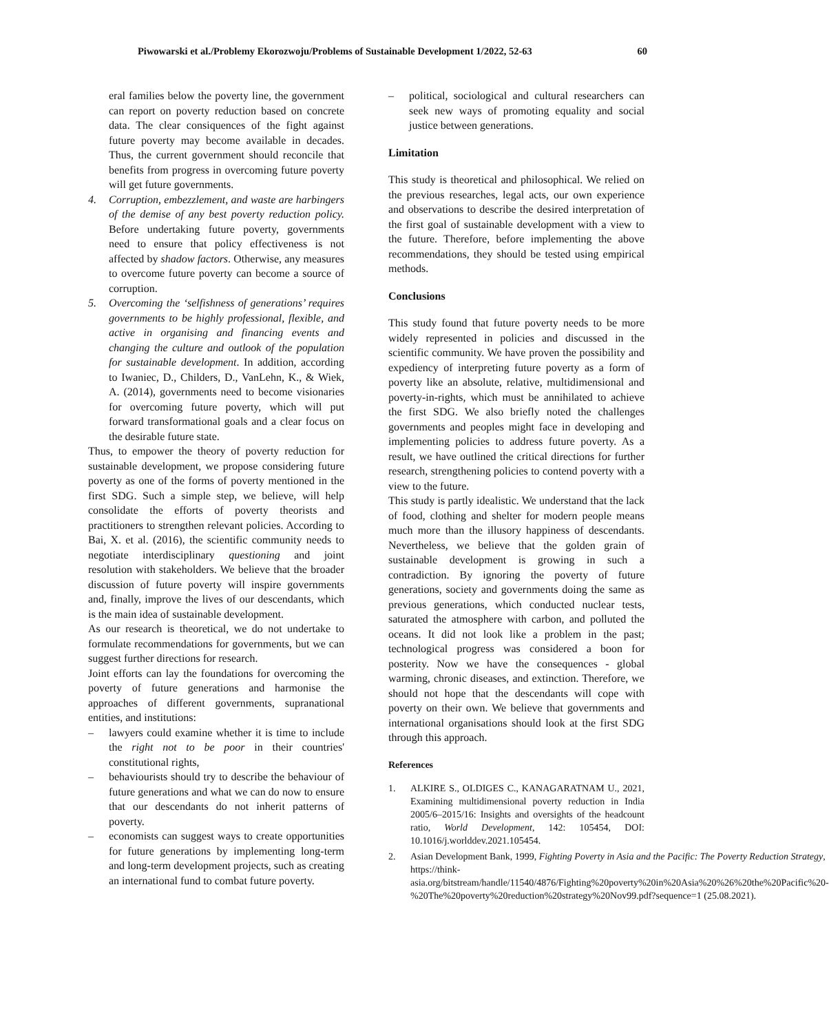Piwowarski et al./Problemy Ekorozwoju/Problems of Sustainable Development 1/2022, 52-63 60
eral families below the poverty line, the government can report on poverty reduction based on concrete data. The clear consiquences of the fight against future poverty may become available in decades. Thus, the current government should reconcile that benefits from progress in overcoming future poverty will get future governments.
4. Corruption, embezzlement, and waste are harbingers of the demise of any best poverty reduction policy. Before undertaking future poverty, governments need to ensure that policy effectiveness is not affected by shadow factors. Otherwise, any measures to overcome future poverty can become a source of corruption.
5. Overcoming the ‘selfishness of generations’ requires governments to be highly professional, flexible, and active in organising and financing events and changing the culture and outlook of the population for sustainable development. In addition, according to Iwaniec, D., Childers, D., VanLehn, K., & Wiek, A. (2014), governments need to become visionaries for overcoming future poverty, which will put forward transformational goals and a clear focus on the desirable future state.
Thus, to empower the theory of poverty reduction for sustainable development, we propose considering future poverty as one of the forms of poverty mentioned in the first SDG. Such a simple step, we believe, will help consolidate the efforts of poverty theorists and practitioners to strengthen relevant policies. According to Bai, X. et al. (2016), the scientific community needs to negotiate interdisciplinary questioning and joint resolution with stakeholders. We believe that the broader discussion of future poverty will inspire governments and, finally, improve the lives of our descendants, which is the main idea of sustainable development.
As our research is theoretical, we do not undertake to formulate recommendations for governments, but we can suggest further directions for research.
Joint efforts can lay the foundations for overcoming the poverty of future generations and harmonise the approaches of different governments, supranational entities, and institutions:
– lawyers could examine whether it is time to include the right not to be poor in their countries' constitutional rights,
– behaviourists should try to describe the behaviour of future generations and what we can do now to ensure that our descendants do not inherit patterns of poverty.
– economists can suggest ways to create opportunities for future generations by implementing long-term and long-term development projects, such as creating an international fund to combat future poverty.
– political, sociological and cultural researchers can seek new ways of promoting equality and social justice between generations.
Limitation
This study is theoretical and philosophical. We relied on the previous researches, legal acts, our own experience and observations to describe the desired interpretation of the first goal of sustainable development with a view to the future. Therefore, before implementing the above recommendations, they should be tested using empirical methods.
Conclusions
This study found that future poverty needs to be more widely represented in policies and discussed in the scientific community. We have proven the possibility and expediency of interpreting future poverty as a form of poverty like an absolute, relative, multidimensional and poverty-in-rights, which must be annihilated to achieve the first SDG. We also briefly noted the challenges governments and peoples might face in developing and implementing policies to address future poverty. As a result, we have outlined the critical directions for further research, strengthening policies to contend poverty with a view to the future.
This study is partly idealistic. We understand that the lack of food, clothing and shelter for modern people means much more than the illusory happiness of descendants. Nevertheless, we believe that the golden grain of sustainable development is growing in such a contradiction. By ignoring the poverty of future generations, society and governments doing the same as previous generations, which conducted nuclear tests, saturated the atmosphere with carbon, and polluted the oceans. It did not look like a problem in the past; technological progress was considered a boon for posterity. Now we have the consequences - global warming, chronic diseases, and extinction. Therefore, we should not hope that the descendants will cope with poverty on their own. We believe that governments and international organisations should look at the first SDG through this approach.
References
1. ALKIRE S., OLDIGES C., KANAGARATNAM U., 2021, Examining multidimensional poverty reduction in India 2005/6–2015/16: Insights and oversights of the headcount ratio, World Development, 142: 105454, DOI: 10.1016/j.worlddev.2021.105454.
2. Asian Development Bank, 1999, Fighting Poverty in Asia and the Pacific: The Poverty Reduction Strategy, https://think-asia.org/bitstream/handle/11540/4876/Fighting%20poverty%20in%20Asia%20%26%20the%20Pacific%20-%20The%20poverty%20reduction%20strategy%20Nov99.pdf?sequence=1 (25.08.2021).